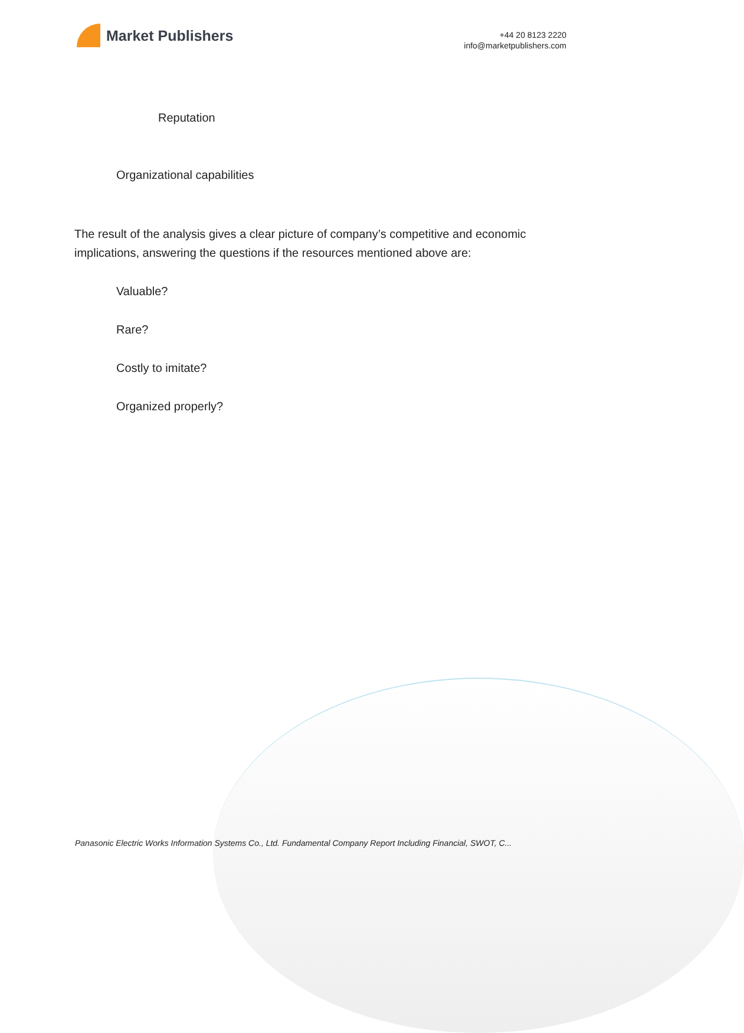Market Publishers
+44 20 8123 2220
info@marketpublishers.com
Reputation
Organizational capabilities
The result of the analysis gives a clear picture of company’s competitive and economic implications, answering the questions if the resources mentioned above are:
Valuable?
Rare?
Costly to imitate?
Organized properly?
Panasonic Electric Works Information Systems Co., Ltd. Fundamental Company Report Including Financial, SWOT, C...